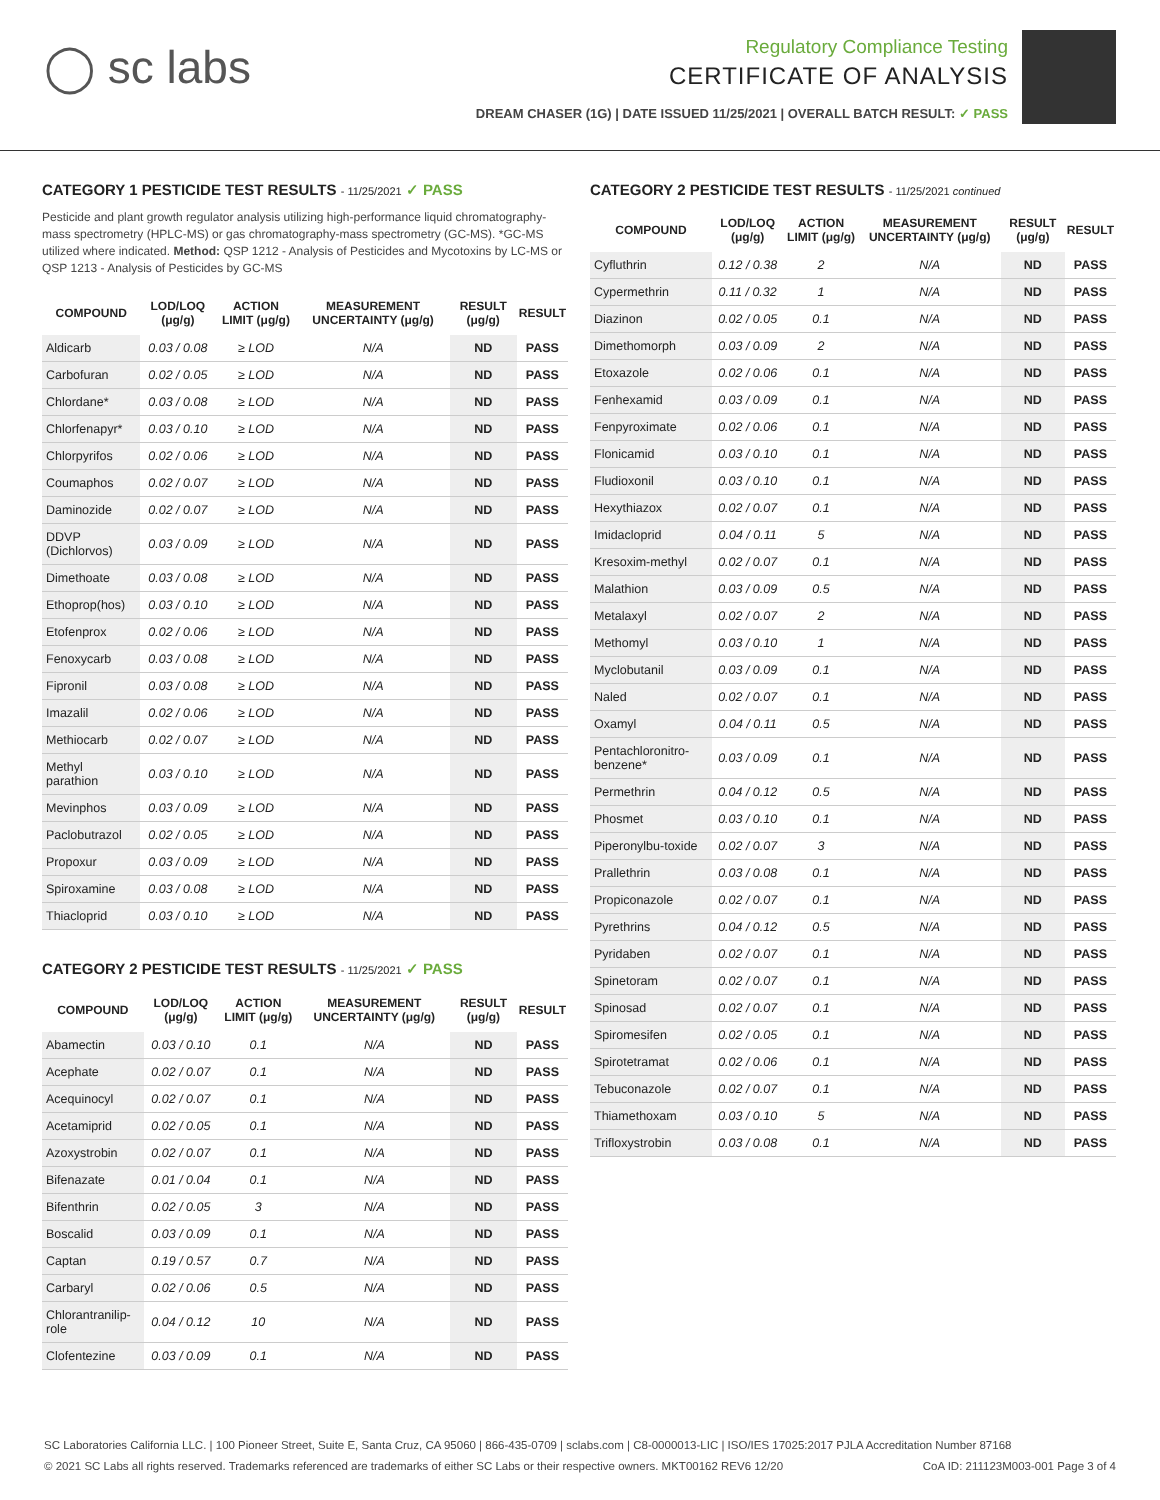◯ sc labs
Regulatory Compliance Testing
CERTIFICATE OF ANALYSIS
DREAM CHASER (1G) | DATE ISSUED 11/25/2021 | OVERALL BATCH RESULT: ✓ PASS
CATEGORY 1 PESTICIDE TEST RESULTS - 11/25/2021 ✓ PASS
Pesticide and plant growth regulator analysis utilizing high-performance liquid chromatography-mass spectrometry (HPLC-MS) or gas chromatography-mass spectrometry (GC-MS). *GC-MS utilized where indicated. Method: QSP 1212 - Analysis of Pesticides and Mycotoxins by LC-MS or QSP 1213 - Analysis of Pesticides by GC-MS
| COMPOUND | LOD/LOQ (μg/g) | ACTION LIMIT (μg/g) | MEASUREMENT UNCERTAINTY (μg/g) | RESULT (μg/g) | RESULT |
| --- | --- | --- | --- | --- | --- |
| Aldicarb | 0.03 / 0.08 | ≥ LOD | N/A | ND | PASS |
| Carbofuran | 0.02 / 0.05 | ≥ LOD | N/A | ND | PASS |
| Chlordane* | 0.03 / 0.08 | ≥ LOD | N/A | ND | PASS |
| Chlorfenapyr* | 0.03 / 0.10 | ≥ LOD | N/A | ND | PASS |
| Chlorpyrifos | 0.02 / 0.06 | ≥ LOD | N/A | ND | PASS |
| Coumaphos | 0.02 / 0.07 | ≥ LOD | N/A | ND | PASS |
| Daminozide | 0.02 / 0.07 | ≥ LOD | N/A | ND | PASS |
| DDVP (Dichlorvos) | 0.03 / 0.09 | ≥ LOD | N/A | ND | PASS |
| Dimethoate | 0.03 / 0.08 | ≥ LOD | N/A | ND | PASS |
| Ethoprop(hos) | 0.03 / 0.10 | ≥ LOD | N/A | ND | PASS |
| Etofenprox | 0.02 / 0.06 | ≥ LOD | N/A | ND | PASS |
| Fenoxycarb | 0.03 / 0.08 | ≥ LOD | N/A | ND | PASS |
| Fipronil | 0.03 / 0.08 | ≥ LOD | N/A | ND | PASS |
| Imazalil | 0.02 / 0.06 | ≥ LOD | N/A | ND | PASS |
| Methiocarb | 0.02 / 0.07 | ≥ LOD | N/A | ND | PASS |
| Methyl parathion | 0.03 / 0.10 | ≥ LOD | N/A | ND | PASS |
| Mevinphos | 0.03 / 0.09 | ≥ LOD | N/A | ND | PASS |
| Paclobutrazol | 0.02 / 0.05 | ≥ LOD | N/A | ND | PASS |
| Propoxur | 0.03 / 0.09 | ≥ LOD | N/A | ND | PASS |
| Spiroxamine | 0.03 / 0.08 | ≥ LOD | N/A | ND | PASS |
| Thiacloprid | 0.03 / 0.10 | ≥ LOD | N/A | ND | PASS |
CATEGORY 2 PESTICIDE TEST RESULTS - 11/25/2021 ✓ PASS
| COMPOUND | LOD/LOQ (μg/g) | ACTION LIMIT (μg/g) | MEASUREMENT UNCERTAINTY (μg/g) | RESULT (μg/g) | RESULT |
| --- | --- | --- | --- | --- | --- |
| Abamectin | 0.03 / 0.10 | 0.1 | N/A | ND | PASS |
| Acephate | 0.02 / 0.07 | 0.1 | N/A | ND | PASS |
| Acequinocyl | 0.02 / 0.07 | 0.1 | N/A | ND | PASS |
| Acetamiprid | 0.02 / 0.05 | 0.1 | N/A | ND | PASS |
| Azoxystrobin | 0.02 / 0.07 | 0.1 | N/A | ND | PASS |
| Bifenazate | 0.01 / 0.04 | 0.1 | N/A | ND | PASS |
| Bifenthrin | 0.02 / 0.05 | 3 | N/A | ND | PASS |
| Boscalid | 0.03 / 0.09 | 0.1 | N/A | ND | PASS |
| Captan | 0.19 / 0.57 | 0.7 | N/A | ND | PASS |
| Carbaryl | 0.02 / 0.06 | 0.5 | N/A | ND | PASS |
| Chlorantranilip-role | 0.04 / 0.12 | 10 | N/A | ND | PASS |
| Clofentezine | 0.03 / 0.09 | 0.1 | N/A | ND | PASS |
CATEGORY 2 PESTICIDE TEST RESULTS - 11/25/2021 continued
| COMPOUND | LOD/LOQ (μg/g) | ACTION LIMIT (μg/g) | MEASUREMENT UNCERTAINTY (μg/g) | RESULT (μg/g) | RESULT |
| --- | --- | --- | --- | --- | --- |
| Cyfluthrin | 0.12 / 0.38 | 2 | N/A | ND | PASS |
| Cypermethrin | 0.11 / 0.32 | 1 | N/A | ND | PASS |
| Diazinon | 0.02 / 0.05 | 0.1 | N/A | ND | PASS |
| Dimethomorph | 0.03 / 0.09 | 2 | N/A | ND | PASS |
| Etoxazole | 0.02 / 0.06 | 0.1 | N/A | ND | PASS |
| Fenhexamid | 0.03 / 0.09 | 0.1 | N/A | ND | PASS |
| Fenpyroximate | 0.02 / 0.06 | 0.1 | N/A | ND | PASS |
| Flonicamid | 0.03 / 0.10 | 0.1 | N/A | ND | PASS |
| Fludioxonil | 0.03 / 0.10 | 0.1 | N/A | ND | PASS |
| Hexythiazox | 0.02 / 0.07 | 0.1 | N/A | ND | PASS |
| Imidacloprid | 0.04 / 0.11 | 5 | N/A | ND | PASS |
| Kresoxim-methyl | 0.02 / 0.07 | 0.1 | N/A | ND | PASS |
| Malathion | 0.03 / 0.09 | 0.5 | N/A | ND | PASS |
| Metalaxyl | 0.02 / 0.07 | 2 | N/A | ND | PASS |
| Methomyl | 0.03 / 0.10 | 1 | N/A | ND | PASS |
| Myclobutanil | 0.03 / 0.09 | 0.1 | N/A | ND | PASS |
| Naled | 0.02 / 0.07 | 0.1 | N/A | ND | PASS |
| Oxamyl | 0.04 / 0.11 | 0.5 | N/A | ND | PASS |
| Pentachloronitro-benzene* | 0.03 / 0.09 | 0.1 | N/A | ND | PASS |
| Permethrin | 0.04 / 0.12 | 0.5 | N/A | ND | PASS |
| Phosmet | 0.03 / 0.10 | 0.1 | N/A | ND | PASS |
| Piperonylbu-toxide | 0.02 / 0.07 | 3 | N/A | ND | PASS |
| Prallethrin | 0.03 / 0.08 | 0.1 | N/A | ND | PASS |
| Propiconazole | 0.02 / 0.07 | 0.1 | N/A | ND | PASS |
| Pyrethrins | 0.04 / 0.12 | 0.5 | N/A | ND | PASS |
| Pyridaben | 0.02 / 0.07 | 0.1 | N/A | ND | PASS |
| Spinetoram | 0.02 / 0.07 | 0.1 | N/A | ND | PASS |
| Spinosad | 0.02 / 0.07 | 0.1 | N/A | ND | PASS |
| Spiromesifen | 0.02 / 0.05 | 0.1 | N/A | ND | PASS |
| Spirotetramat | 0.02 / 0.06 | 0.1 | N/A | ND | PASS |
| Tebuconazole | 0.02 / 0.07 | 0.1 | N/A | ND | PASS |
| Thiamethoxam | 0.03 / 0.10 | 5 | N/A | ND | PASS |
| Trifloxystrobin | 0.03 / 0.08 | 0.1 | N/A | ND | PASS |
SC Laboratories California LLC. | 100 Pioneer Street, Suite E, Santa Cruz, CA 95060 | 866-435-0709 | sclabs.com | C8-0000013-LIC | ISO/IES 17025:2017 PJLA Accreditation Number 87168
© 2021 SC Labs all rights reserved. Trademarks referenced are trademarks of either SC Labs or their respective owners. MKT00162 REV6 12/20 CoA ID: 211123M003-001 Page 3 of 4